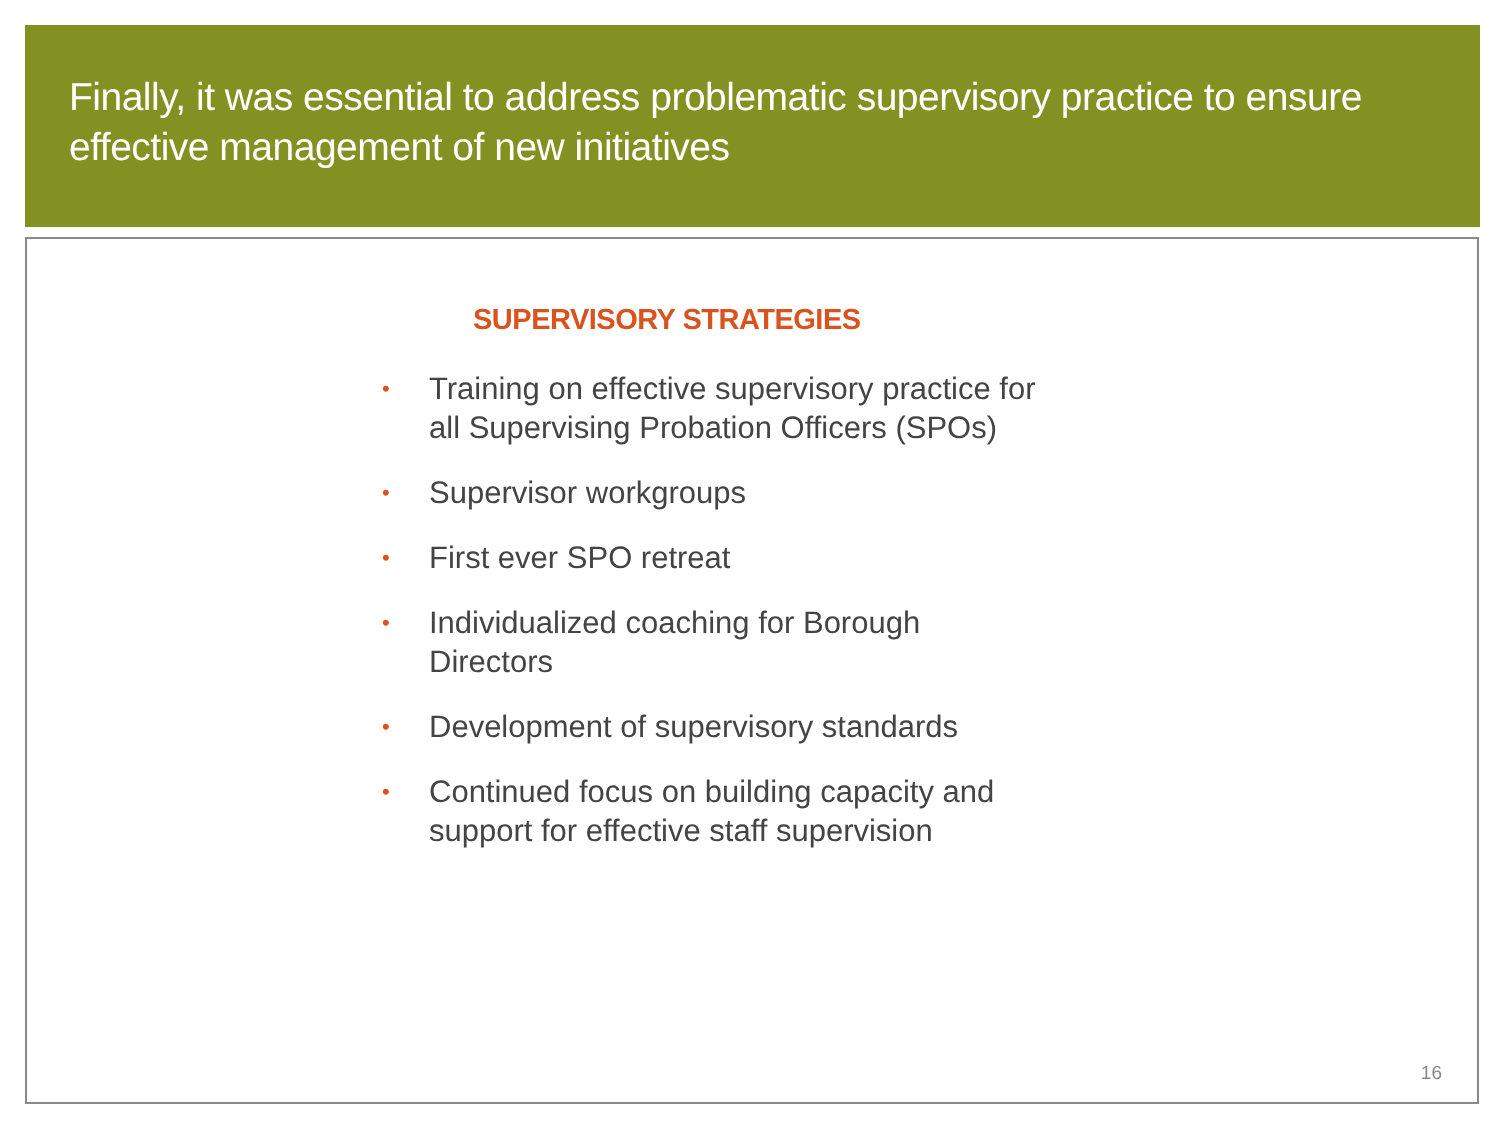Finally, it was essential to address problematic supervisory practice to ensure effective management of new initiatives
SUPERVISORY STRATEGIES
• Training on effective supervisory practice for all Supervising Probation Officers (SPOs)
• Supervisor workgroups
• First ever SPO retreat
• Individualized coaching for Borough Directors
• Development of supervisory standards
• Continued focus on building capacity and support for effective staff supervision
16